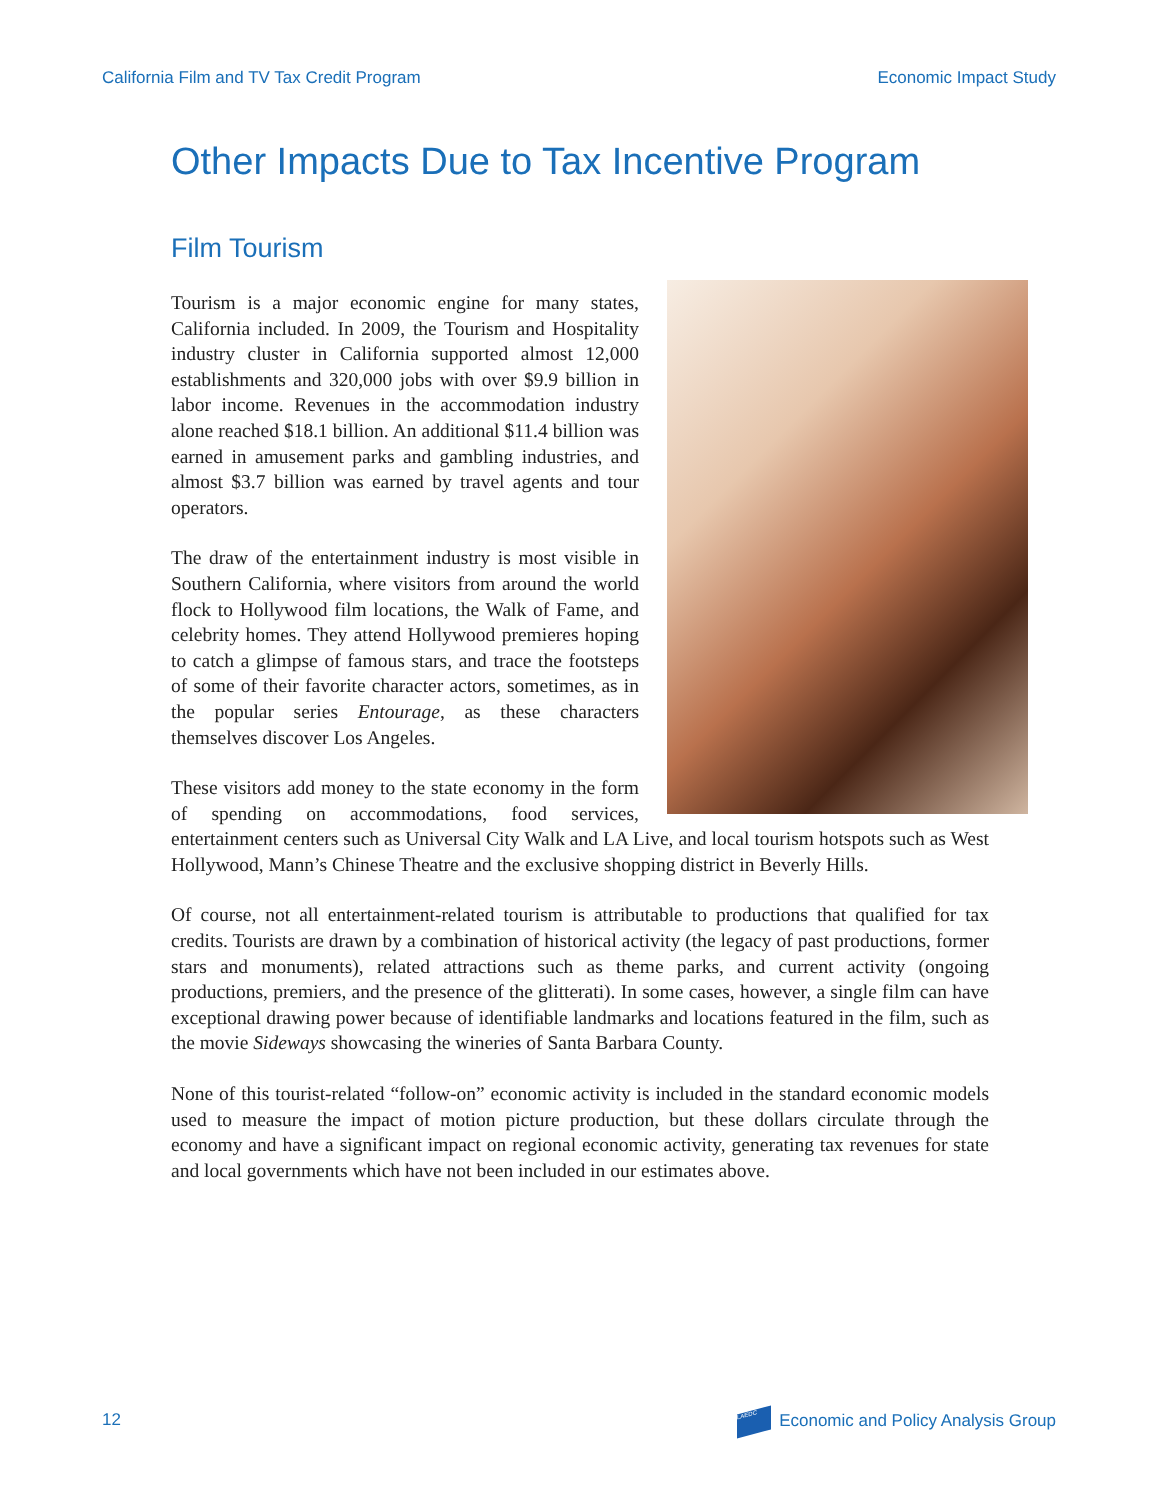California Film and TV Tax Credit Program Economic Impact Study
Other Impacts Due to Tax Incentive Program
Film Tourism
Tourism is a major economic engine for many states, California included. In 2009, the Tourism and Hospitality industry cluster in California supported almost 12,000 establishments and 320,000 jobs with over $9.9 billion in labor income. Revenues in the accommodation industry alone reached $18.1 billion. An additional $11.4 billion was earned in amusement parks and gambling industries, and almost $3.7 billion was earned by travel agents and tour operators.
The draw of the entertainment industry is most visible in Southern California, where visitors from around the world flock to Hollywood film locations, the Walk of Fame, and celebrity homes. They attend Hollywood premieres hoping to catch a glimpse of famous stars, and trace the footsteps of some of their favorite character actors, sometimes, as in the popular series Entourage, as these characters themselves discover Los Angeles.
These visitors add money to the state economy in the form of spending on accommodations, food services, entertainment centers such as Universal City Walk and LA Live, and local tourism hotspots such as West Hollywood, Mann’s Chinese Theatre and the exclusive shopping district in Beverly Hills.
Of course, not all entertainment-related tourism is attributable to productions that qualified for tax credits. Tourists are drawn by a combination of historical activity (the legacy of past productions, former stars and monuments), related attractions such as theme parks, and current activity (ongoing productions, premiers, and the presence of the glitterati). In some cases, however, a single film can have exceptional drawing power because of identifiable landmarks and locations featured in the film, such as the movie Sideways showcasing the wineries of Santa Barbara County.
None of this tourist-related “follow-on” economic activity is included in the standard economic models used to measure the impact of motion picture production, but these dollars circulate through the economy and have a significant impact on regional economic activity, generating tax revenues for state and local governments which have not been included in our estimates above.
12 LAEDC Economic and Policy Analysis Group